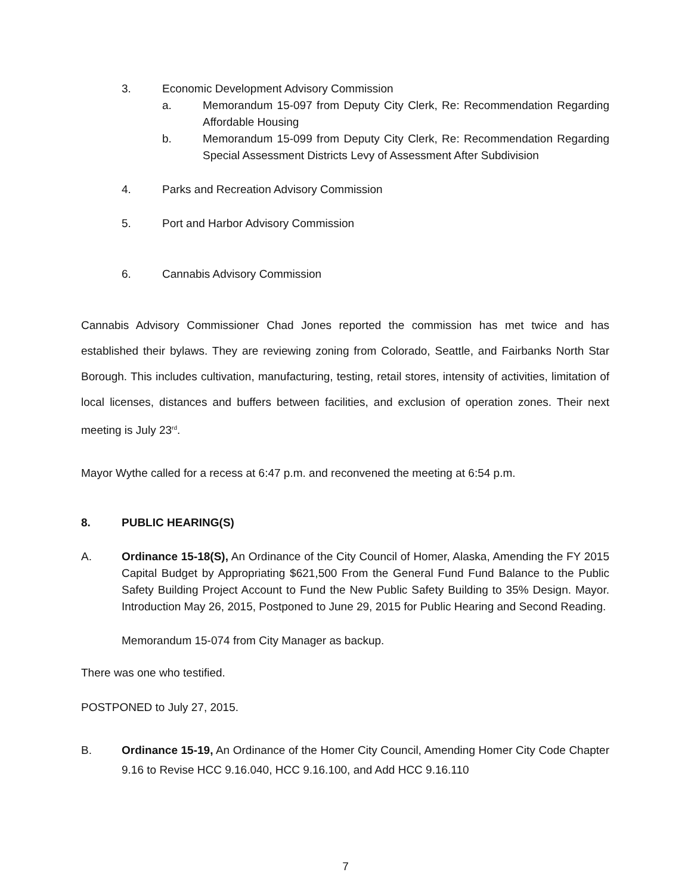3. Economic Development Advisory Commission
a. Memorandum 15-097 from Deputy City Clerk, Re: Recommendation Regarding Affordable Housing
b. Memorandum 15-099 from Deputy City Clerk, Re: Recommendation Regarding Special Assessment Districts Levy of Assessment After Subdivision
4. Parks and Recreation Advisory Commission
5. Port and Harbor Advisory Commission
6. Cannabis Advisory Commission
Cannabis Advisory Commissioner Chad Jones reported the commission has met twice and has established their bylaws. They are reviewing zoning from Colorado, Seattle, and Fairbanks North Star Borough. This includes cultivation, manufacturing, testing, retail stores, intensity of activities, limitation of local licenses, distances and buffers between facilities, and exclusion of operation zones. Their next meeting is July 23<sup>rd</sup>.
Mayor Wythe called for a recess at 6:47 p.m. and reconvened the meeting at 6:54 p.m.
8. PUBLIC HEARING(S)
A. Ordinance 15-18(S), An Ordinance of the City Council of Homer, Alaska, Amending the FY 2015 Capital Budget by Appropriating $621,500 From the General Fund Fund Balance to the Public Safety Building Project Account to Fund the New Public Safety Building to 35% Design. Mayor. Introduction May 26, 2015, Postponed to June 29, 2015 for Public Hearing and Second Reading.
Memorandum 15-074 from City Manager as backup.
There was one who testified.
POSTPONED to July 27, 2015.
B. Ordinance 15-19, An Ordinance of the Homer City Council, Amending Homer City Code Chapter 9.16 to Revise HCC 9.16.040, HCC 9.16.100, and Add HCC 9.16.110
7